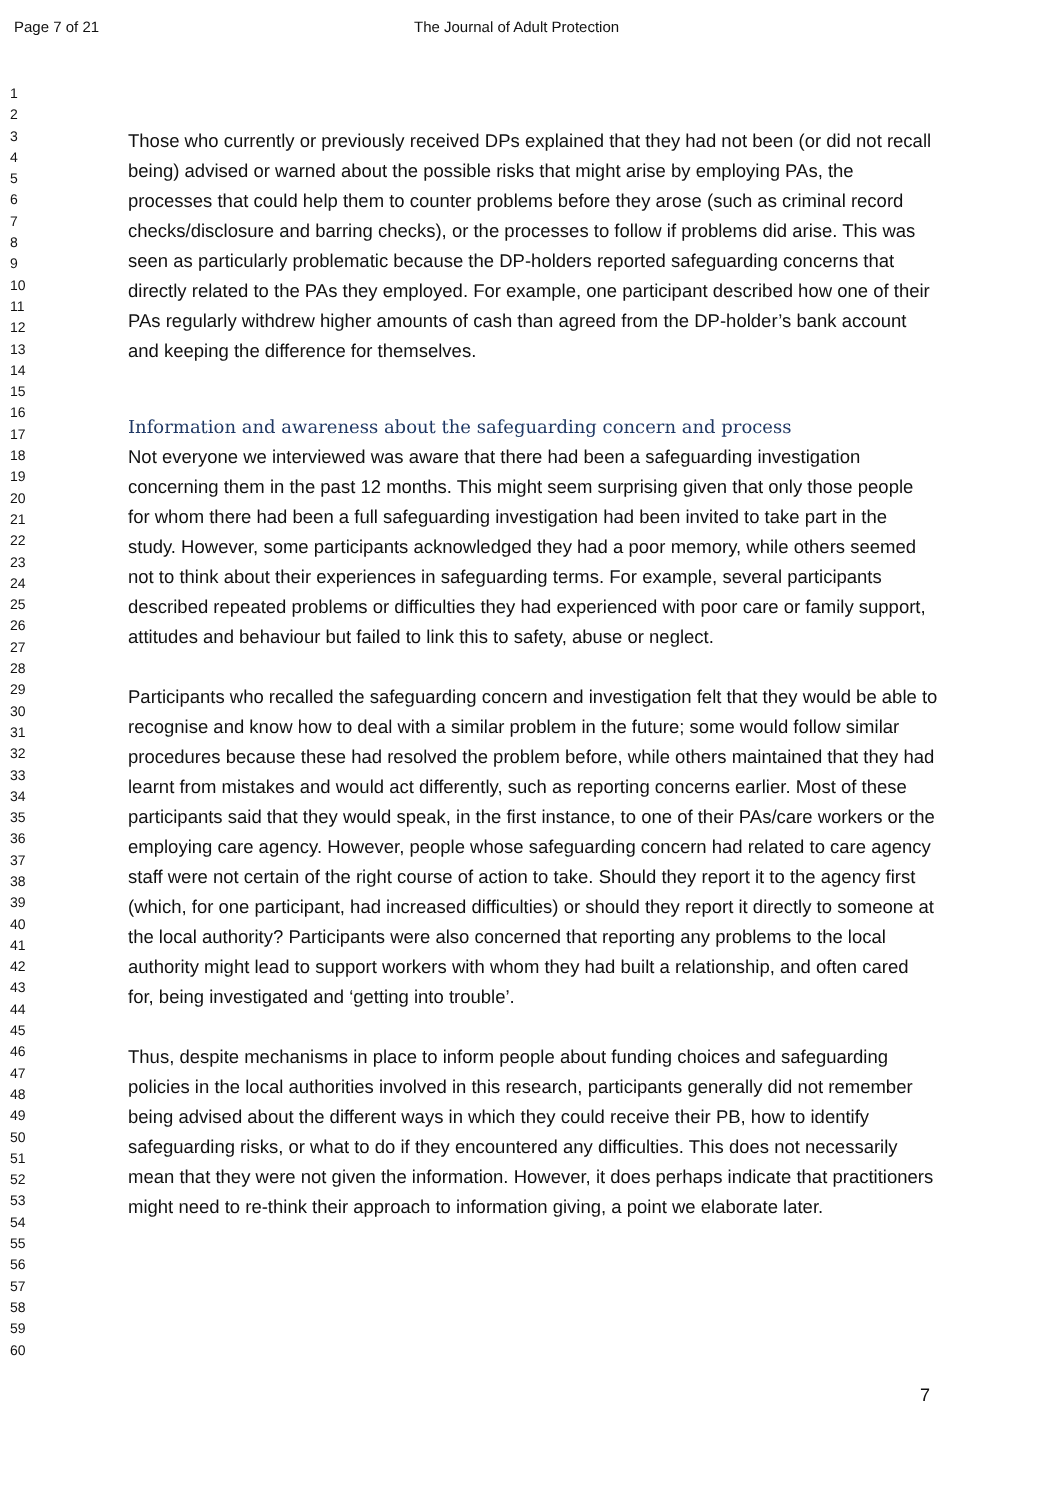Page 7 of 21 The Journal of Adult Protection
1
2
3
4
5
6
7
8
9
10
11
12
13
14
15
16
17
18
19
20
21
22
23
24
25
26
27
28
29
30
31
32
33
34
35
36
37
38
39
40
41
42
43
44
45
46
47
48
49
50
51
52
53
54
55
56
57
58
59
60
Those who currently or previously received DPs explained that they had not been (or did not recall being) advised or warned about the possible risks that might arise by employing PAs, the processes that could help them to counter problems before they arose (such as criminal record checks/disclosure and barring checks), or the processes to follow if problems did arise. This was seen as particularly problematic because the DP-holders reported safeguarding concerns that directly related to the PAs they employed. For example, one participant described how one of their PAs regularly withdrew higher amounts of cash than agreed from the DP-holder’s bank account and keeping the difference for themselves.
Information and awareness about the safeguarding concern and process
Not everyone we interviewed was aware that there had been a safeguarding investigation concerning them in the past 12 months. This might seem surprising given that only those people for whom there had been a full safeguarding investigation had been invited to take part in the study. However, some participants acknowledged they had a poor memory, while others seemed not to think about their experiences in safeguarding terms. For example, several participants described repeated problems or difficulties they had experienced with poor care or family support, attitudes and behaviour but failed to link this to safety, abuse or neglect.
Participants who recalled the safeguarding concern and investigation felt that they would be able to recognise and know how to deal with a similar problem in the future; some would follow similar procedures because these had resolved the problem before, while others maintained that they had learnt from mistakes and would act differently, such as reporting concerns earlier. Most of these participants said that they would speak, in the first instance, to one of their PAs/care workers or the employing care agency. However, people whose safeguarding concern had related to care agency staff were not certain of the right course of action to take. Should they report it to the agency first (which, for one participant, had increased difficulties) or should they report it directly to someone at the local authority? Participants were also concerned that reporting any problems to the local authority might lead to support workers with whom they had built a relationship, and often cared for, being investigated and ‘getting into trouble’.
Thus, despite mechanisms in place to inform people about funding choices and safeguarding policies in the local authorities involved in this research, participants generally did not remember being advised about the different ways in which they could receive their PB, how to identify safeguarding risks, or what to do if they encountered any difficulties. This does not necessarily mean that they were not given the information. However, it does perhaps indicate that practitioners might need to re-think their approach to information giving, a point we elaborate later.
7